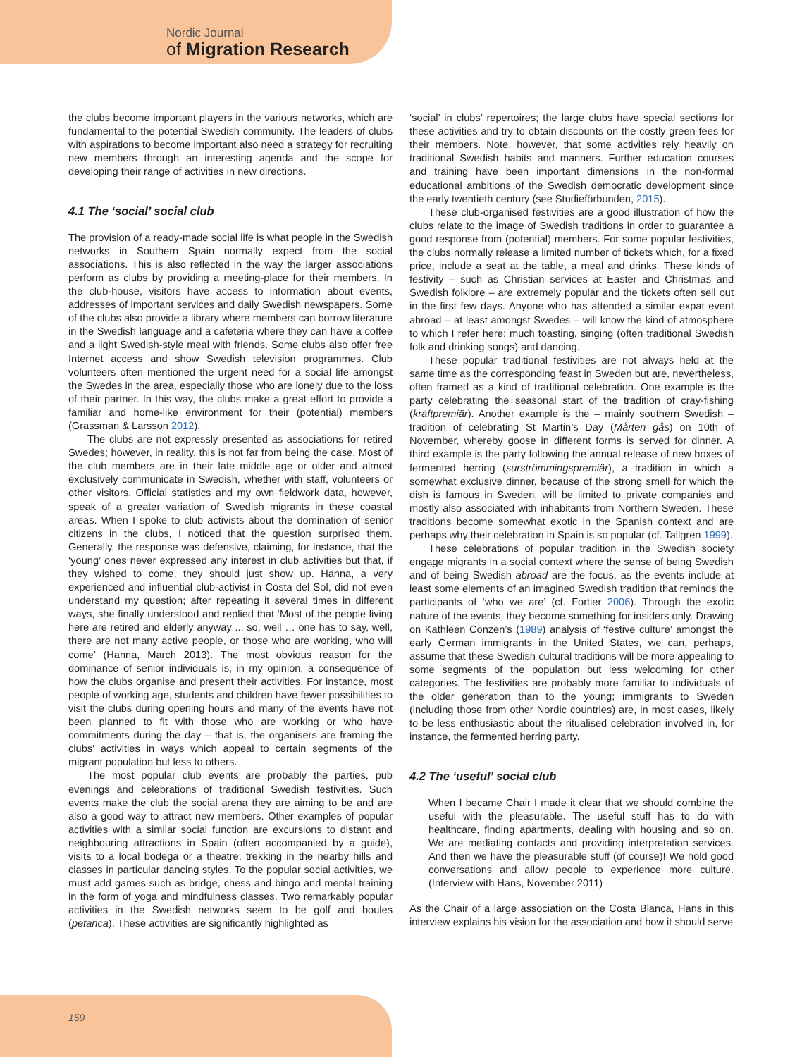Nordic Journal
of Migration Research
the clubs become important players in the various networks, which are fundamental to the potential Swedish community. The leaders of clubs with aspirations to become important also need a strategy for recruiting new members through an interesting agenda and the scope for developing their range of activities in new directions.
4.1 The ‘social’ social club
The provision of a ready-made social life is what people in the Swedish networks in Southern Spain normally expect from the social associations. This is also reflected in the way the larger associations perform as clubs by providing a meeting-place for their members. In the club-house, visitors have access to information about events, addresses of important services and daily Swedish newspapers. Some of the clubs also provide a library where members can borrow literature in the Swedish language and a cafeteria where they can have a coffee and a light Swedish-style meal with friends. Some clubs also offer free Internet access and show Swedish television programmes. Club volunteers often mentioned the urgent need for a social life amongst the Swedes in the area, especially those who are lonely due to the loss of their partner. In this way, the clubs make a great effort to provide a familiar and home-like environment for their (potential) members (Grassman & Larsson 2012).
The clubs are not expressly presented as associations for retired Swedes; however, in reality, this is not far from being the case. Most of the club members are in their late middle age or older and almost exclusively communicate in Swedish, whether with staff, volunteers or other visitors. Official statistics and my own fieldwork data, however, speak of a greater variation of Swedish migrants in these coastal areas. When I spoke to club activists about the domination of senior citizens in the clubs, I noticed that the question surprised them. Generally, the response was defensive, claiming, for instance, that the ‘young’ ones never expressed any interest in club activities but that, if they wished to come, they should just show up. Hanna, a very experienced and influential club-activist in Costa del Sol, did not even understand my question; after repeating it several times in different ways, she finally understood and replied that ‘Most of the people living here are retired and elderly anyway ... so, well … one has to say, well, there are not many active people, or those who are working, who will come’ (Hanna, March 2013). The most obvious reason for the dominance of senior individuals is, in my opinion, a consequence of how the clubs organise and present their activities. For instance, most people of working age, students and children have fewer possibilities to visit the clubs during opening hours and many of the events have not been planned to fit with those who are working or who have commitments during the day – that is, the organisers are framing the clubs’ activities in ways which appeal to certain segments of the migrant population but less to others.
The most popular club events are probably the parties, pub evenings and celebrations of traditional Swedish festivities. Such events make the club the social arena they are aiming to be and are also a good way to attract new members. Other examples of popular activities with a similar social function are excursions to distant and neighbouring attractions in Spain (often accompanied by a guide), visits to a local bodega or a theatre, trekking in the nearby hills and classes in particular dancing styles. To the popular social activities, we must add games such as bridge, chess and bingo and mental training in the form of yoga and mindfulness classes. Two remarkably popular activities in the Swedish networks seem to be golf and boules (petanca). These activities are significantly highlighted as
‘social’ in clubs’ repertoires; the large clubs have special sections for these activities and try to obtain discounts on the costly green fees for their members. Note, however, that some activities rely heavily on traditional Swedish habits and manners. Further education courses and training have been important dimensions in the non-formal educational ambitions of the Swedish democratic development since the early twentieth century (see Studieförbunden, 2015).
These club-organised festivities are a good illustration of how the clubs relate to the image of Swedish traditions in order to guarantee a good response from (potential) members. For some popular festivities, the clubs normally release a limited number of tickets which, for a fixed price, include a seat at the table, a meal and drinks. These kinds of festivity – such as Christian services at Easter and Christmas and Swedish folklore – are extremely popular and the tickets often sell out in the first few days. Anyone who has attended a similar expat event abroad – at least amongst Swedes – will know the kind of atmosphere to which I refer here: much toasting, singing (often traditional Swedish folk and drinking songs) and dancing.
These popular traditional festivities are not always held at the same time as the corresponding feast in Sweden but are, nevertheless, often framed as a kind of traditional celebration. One example is the party celebrating the seasonal start of the tradition of cray-fishing (kräftpremiär). Another example is the – mainly southern Swedish – tradition of celebrating St Martin’s Day (Mårten gås) on 10th of November, whereby goose in different forms is served for dinner. A third example is the party following the annual release of new boxes of fermented herring (surströmmingspremiär), a tradition in which a somewhat exclusive dinner, because of the strong smell for which the dish is famous in Sweden, will be limited to private companies and mostly also associated with inhabitants from Northern Sweden. These traditions become somewhat exotic in the Spanish context and are perhaps why their celebration in Spain is so popular (cf. Tallgren 1999).
These celebrations of popular tradition in the Swedish society engage migrants in a social context where the sense of being Swedish and of being Swedish abroad are the focus, as the events include at least some elements of an imagined Swedish tradition that reminds the participants of ‘who we are’ (cf. Fortier 2006). Through the exotic nature of the events, they become something for insiders only. Drawing on Kathleen Conzen’s (1989) analysis of ‘festive culture’ amongst the early German immigrants in the United States, we can, perhaps, assume that these Swedish cultural traditions will be more appealing to some segments of the population but less welcoming for other categories. The festivities are probably more familiar to individuals of the older generation than to the young; immigrants to Sweden (including those from other Nordic countries) are, in most cases, likely to be less enthusiastic about the ritualised celebration involved in, for instance, the fermented herring party.
4.2 The ‘useful’ social club
When I became Chair I made it clear that we should combine the useful with the pleasurable. The useful stuff has to do with healthcare, finding apartments, dealing with housing and so on. We are mediating contacts and providing interpretation services. And then we have the pleasurable stuff (of course)! We hold good conversations and allow people to experience more culture. (Interview with Hans, November 2011)
As the Chair of a large association on the Costa Blanca, Hans in this interview explains his vision for the association and how it should serve
159